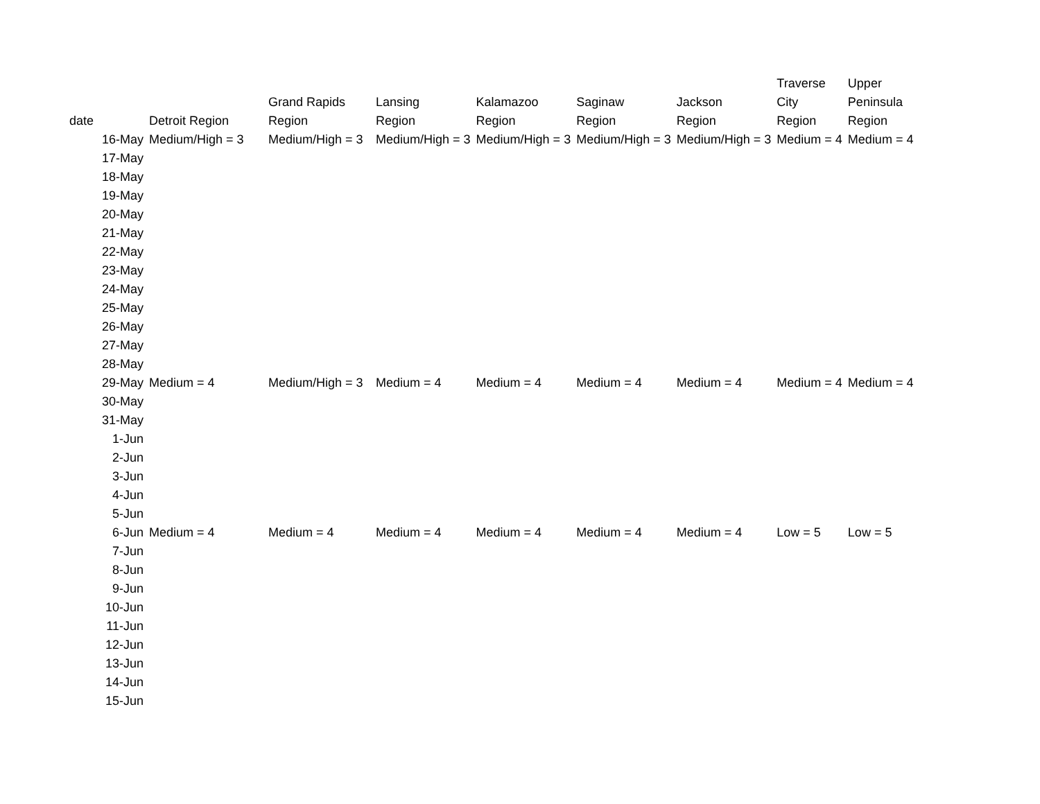| date | Detroit Region | Grand Rapids Region | Lansing Region | Kalamazoo Region | Saginaw Region | Jackson Region | Traverse City Region | Upper Peninsula Region |
| --- | --- | --- | --- | --- | --- | --- | --- | --- |
| 16-May | Medium/High = 3 | Medium/High = 3 | Medium/High = 3 | Medium/High = 3 | Medium/High = 3 | Medium/High = 3 | Medium = 4 | Medium = 4 |
| 17-May | | | | | | | | |
| 18-May | | | | | | | | |
| 19-May | | | | | | | | |
| 20-May | | | | | | | | |
| 21-May | | | | | | | | |
| 22-May | | | | | | | | |
| 23-May | | | | | | | | |
| 24-May | | | | | | | | |
| 25-May | | | | | | | | |
| 26-May | | | | | | | | |
| 27-May | | | | | | | | |
| 28-May | | | | | | | | |
| 29-May | Medium = 4 | Medium/High = 3 | Medium = 4 | Medium = 4 | Medium = 4 | Medium = 4 | Medium = 4 | Medium = 4 |
| 30-May | | | | | | | | |
| 31-May | | | | | | | | |
| 1-Jun | | | | | | | | |
| 2-Jun | | | | | | | | |
| 3-Jun | | | | | | | | |
| 4-Jun | | | | | | | | |
| 5-Jun | | | | | | | | |
| 6-Jun | Medium = 4 | Medium = 4 | Medium = 4 | Medium = 4 | Medium = 4 | Medium = 4 | Low = 5 | Low = 5 |
| 7-Jun | | | | | | | | |
| 8-Jun | | | | | | | | |
| 9-Jun | | | | | | | | |
| 10-Jun | | | | | | | | |
| 11-Jun | | | | | | | | |
| 12-Jun | | | | | | | | |
| 13-Jun | | | | | | | | |
| 14-Jun | | | | | | | | |
| 15-Jun | | | | | | | | |